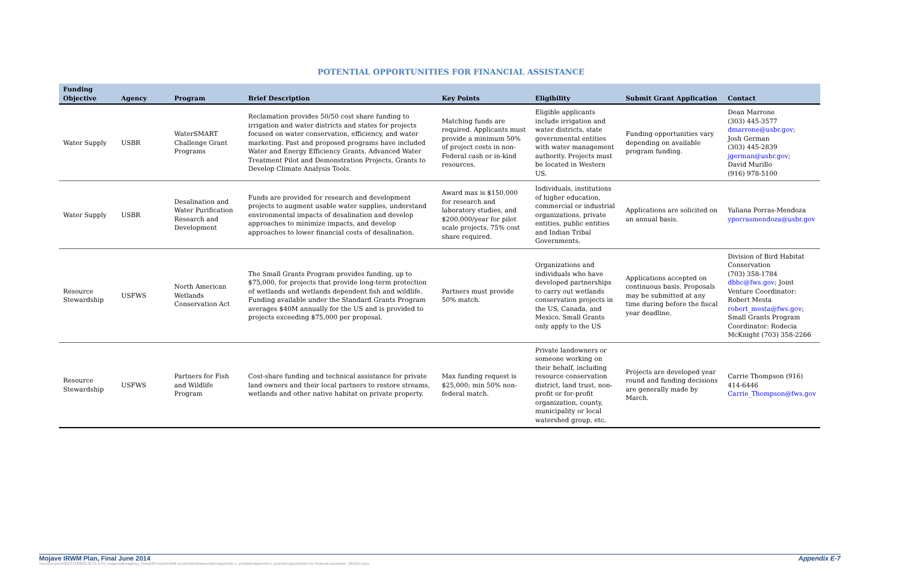POTENTIAL OPPORTUNITIES FOR FINANCIAL ASSISTANCE
| Funding Objective | Agency | Program | Brief Description | Key Points | Eligibility | Submit Grant Application | Contact |
| --- | --- | --- | --- | --- | --- | --- | --- |
| Water Supply | USBR | WaterSMART Challenge Grant Programs | Reclamation provides 50/50 cost share funding to irrigation and water districts and states for projects focused on water conservation, efficiency, and water marketing. Past and proposed programs have included Water and Energy Efficiency Grants, Advanced Water Treatment Pilot and Demonstration Projects, Grants to Develop Climate Analysis Tools. | Matching funds are required. Applicants must provide a minimum 50% of project costs in non-Federal cash or in-kind resources. | Eligible applicants include irrigation and water districts, state governmental entities with water management authority. Projects must be located in Western US. | Funding opportunities vary depending on available program funding. | Dean Marrone (303) 445-3577 dmarrone@usbr.gov ; Josh German (303) 445-2839 jgerman@usbr.gov ; David Murillo (916) 978-5100 |
| Water Supply | USBR | Desalination and Water Purification Research and Development | Funds are provided for research and development projects to augment usable water supplies, understand environmental impacts of desalination and develop approaches to minimize impacts, and develop approaches to lower financial costs of desalination. | Award max is $150,000 for research and laboratory studies, and $200,000/year for pilot scale projects. 75% cost share required. | Individuals, institutions of higher education, commercial or industrial organizations, private entities, public entities and Indian Tribal Governments. | Applications are solicited on an annual basis. | Yuliana Porras-Mendoza yporrasmendoza@usbr.gov |
| Resource Stewardship | USFWS | North American Wetlands Conservation Act | The Small Grants Program provides funding, up to $75,000, for projects that provide long-term protection of wetlands and wetlands dependent fish and wildlife. Funding available under the Standard Grants Program averages $40M annually for the US and is provided to projects exceeding $75,000 per proposal. | Partners must provide 50% match. | Organizations and individuals who have developed partnerships to carry out wetlands conservation projects in the US, Canada, and Mexico. Small Grants only apply to the US | Applications accepted on continuous basis. Proposals may be submitted at any time during before the fiscal year deadline. | Division of Bird Habitat Conservation (703) 358-1784 dbhc@fws.gov ; Joint Venture Coordinator: Robert Mesta robert_mesta@fws.gov ; Small Grants Program Coordinator: Rodecia McKnight (703) 358-2266 |
| Resource Stewardship | USFWS | Partners for Fish and Wildlife Program | Cost-share funding and technical assistance for private land owners and their local partners to restore streams, wetlands and other native habitat on private property. | Max funding request is $25,000; min 50% non-federal match. | Private landowners or someone working on their behalf, including resource conservation district, land trust, non-profit or for-profit organization, county, municipality or local watershed group, etc. | Projects are developed year round and funding decisions are generally made by March. | Carrie Thompson (916) 414-6446 Carrie_Thompson@fws.gov |
Mojave IRWM Plan, Final June 2014 Appendix E-7
\\ven3\projects\2013\1389002 00 01 & 02_mojavewateragency_irwmp\09-reports\draft sections\final\appendices\appendix e_complete\appendix e_potential opportunities for financial assistance_061014.docx